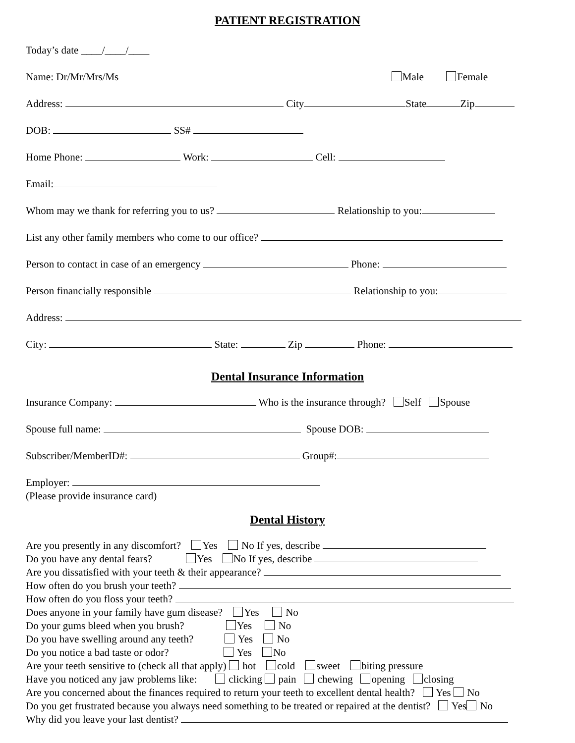PATIENT REGISTRATION
Today’s date ____/____/____
Name: Dr/Mr/Mrs/Ms Male Female
Address: City State Zip
DOB: SS#
Home Phone: Work: Cell:
Email:
Whom may we thank for referring you to us? Relationship to you:
List any other family members who come to our office?
Person to contact in case of an emergency Phone:
Person financially responsible Relationship to you:
Address:
City: State: Zip Phone:
Dental Insurance Information
Insurance Company: Who is the insurance through? Self Spouse
Spouse full name: Spouse DOB:
Subscriber/MemberID#: Group#:
Employer:
(Please provide insurance card)
Dental History
Are you presently in any discomfort? Yes No If yes, describe
Do you have any dental fears? Yes No If yes, describe
Are you dissatisfied with your teeth & their appearance?
How often do you brush your teeth?
How often do you floss your teeth?
Does anyone in your family have gum disease? Yes No
Do your gums bleed when you brush? Yes No
Do you have swelling around any teeth? Yes No
Do you notice a bad taste or odor? Yes No
Are your teeth sensitive to (check all that apply) hot cold sweet biting pressure
Have you noticed any jaw problems like: clicking pain chewing opening closing
Are you concerned about the finances required to return your teeth to excellent dental health? Yes No
Do you get frustrated because you always need something to be treated or repaired at the dentist? Yes No
Why did you leave your last dentist?